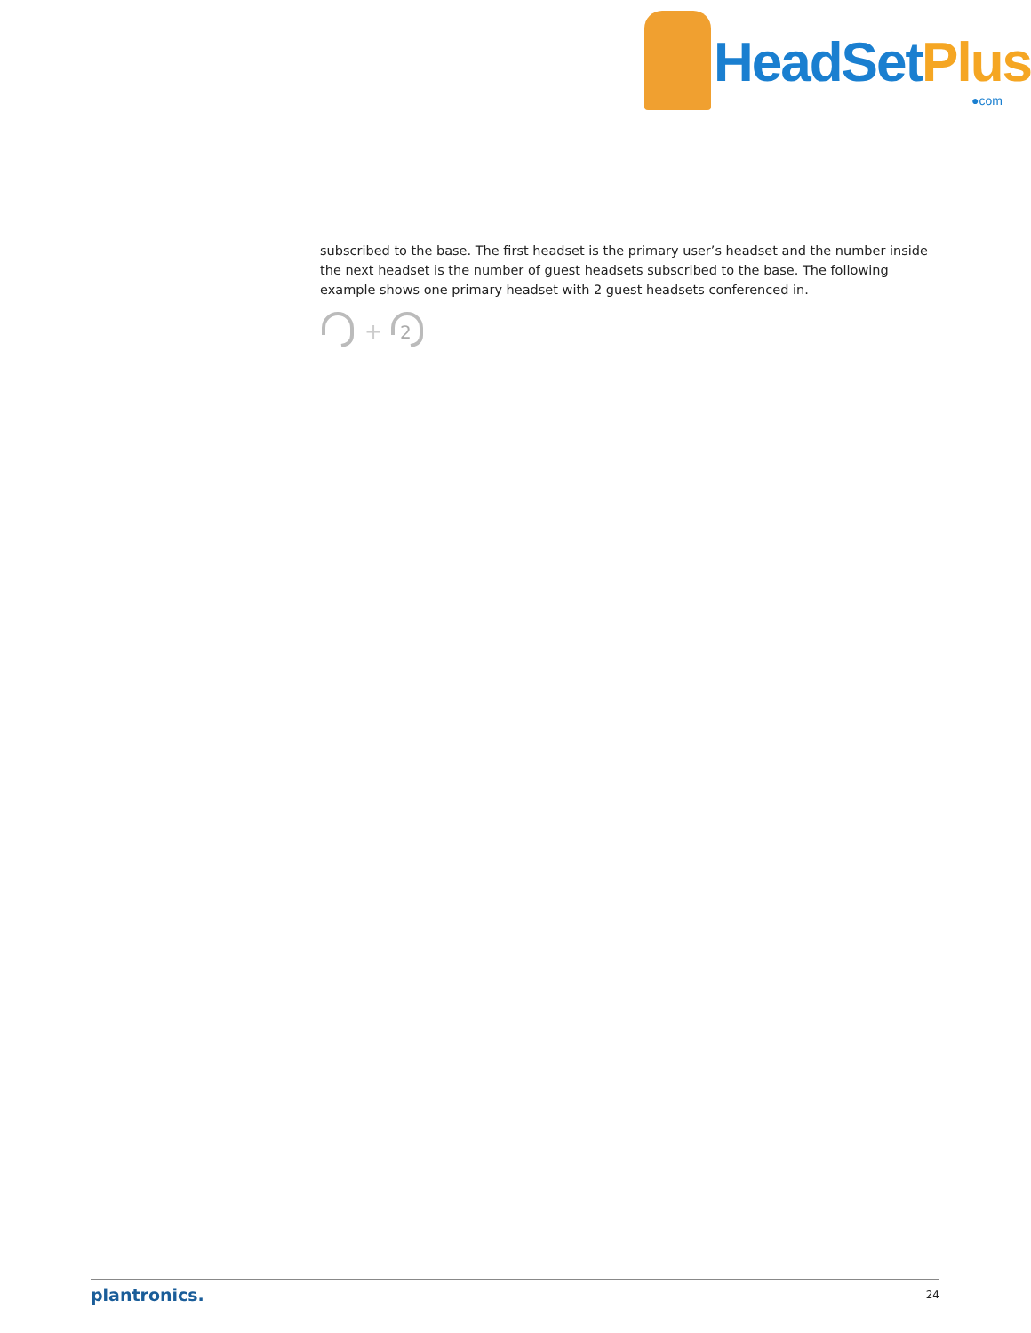HeadSetPlus
●com
subscribed to the base. The first headset is the primary user’s headset and the number inside the next headset is the number of guest headsets subscribed to the base. The following example shows one primary headset with 2 guest headsets conferenced in.
+
2
plantronics. 24